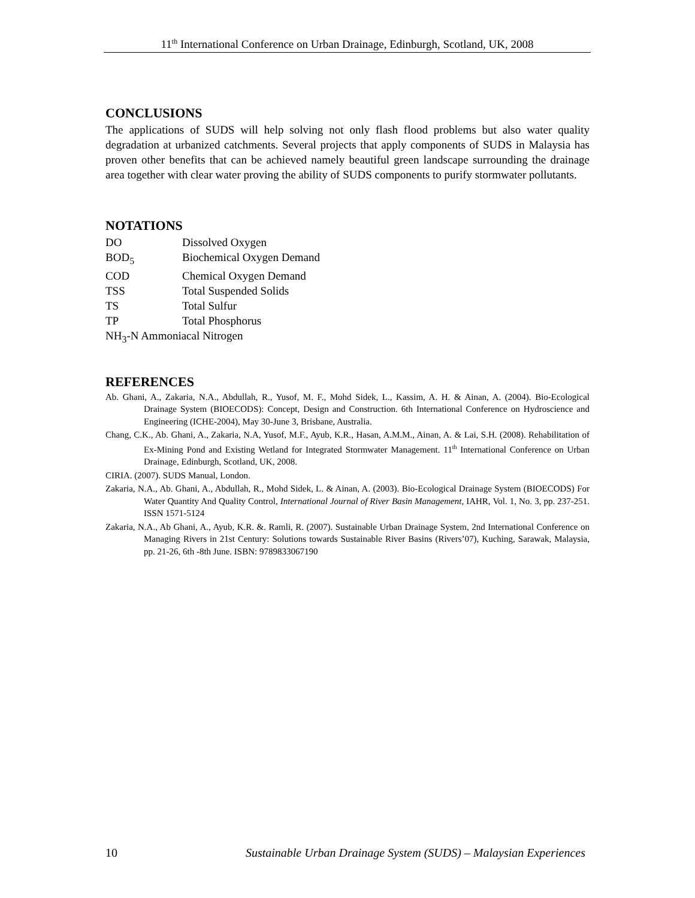11<sup>th</sup> International Conference on Urban Drainage, Edinburgh, Scotland, UK, 2008
CONCLUSIONS
The applications of SUDS will help solving not only flash flood problems but also water quality degradation at urbanized catchments. Several projects that apply components of SUDS in Malaysia has proven other benefits that can be achieved namely beautiful green landscape surrounding the drainage area together with clear water proving the ability of SUDS components to purify stormwater pollutants.
NOTATIONS
| DO | Dissolved Oxygen |
| BOD<sub>5</sub> | Biochemical Oxygen Demand |
| COD | Chemical Oxygen Demand |
| TSS | Total Suspended Solids |
| TS | Total Sulfur |
| TP | Total Phosphorus |
| NH<sub>3</sub>-N Ammoniacal Nitrogen | |
REFERENCES
Ab. Ghani, A., Zakaria, N.A., Abdullah, R., Yusof, M. F., Mohd Sidek, L., Kassim, A. H. & Ainan, A. (2004). Bio-Ecological Drainage System (BIOECODS): Concept, Design and Construction. 6th International Conference on Hydroscience and Engineering (ICHE-2004), May 30-June 3, Brisbane, Australia.
Chang, C.K., Ab. Ghani, A., Zakaria, N.A, Yusof, M.F., Ayub, K.R., Hasan, A.M.M., Ainan, A. & Lai, S.H. (2008). Rehabilitation of Ex-Mining Pond and Existing Wetland for Integrated Stormwater Management. 11<sup>th</sup> International Conference on Urban Drainage, Edinburgh, Scotland, UK, 2008.
CIRIA. (2007). SUDS Manual, London.
Zakaria, N.A., Ab. Ghani, A., Abdullah, R., Mohd Sidek, L. & Ainan, A. (2003). Bio-Ecological Drainage System (BIOECODS) For Water Quantity And Quality Control, International Journal of River Basin Management, IAHR, Vol. 1, No. 3, pp. 237-251. ISSN 1571-5124
Zakaria, N.A., Ab Ghani, A., Ayub, K.R. &. Ramli, R. (2007). Sustainable Urban Drainage System, 2nd International Conference on Managing Rivers in 21st Century: Solutions towards Sustainable River Basins (Rivers’07), Kuching, Sarawak, Malaysia, pp. 21-26, 6th -8th June. ISBN: 9789833067190
10 Sustainable Urban Drainage System (SUDS) – Malaysian Experiences